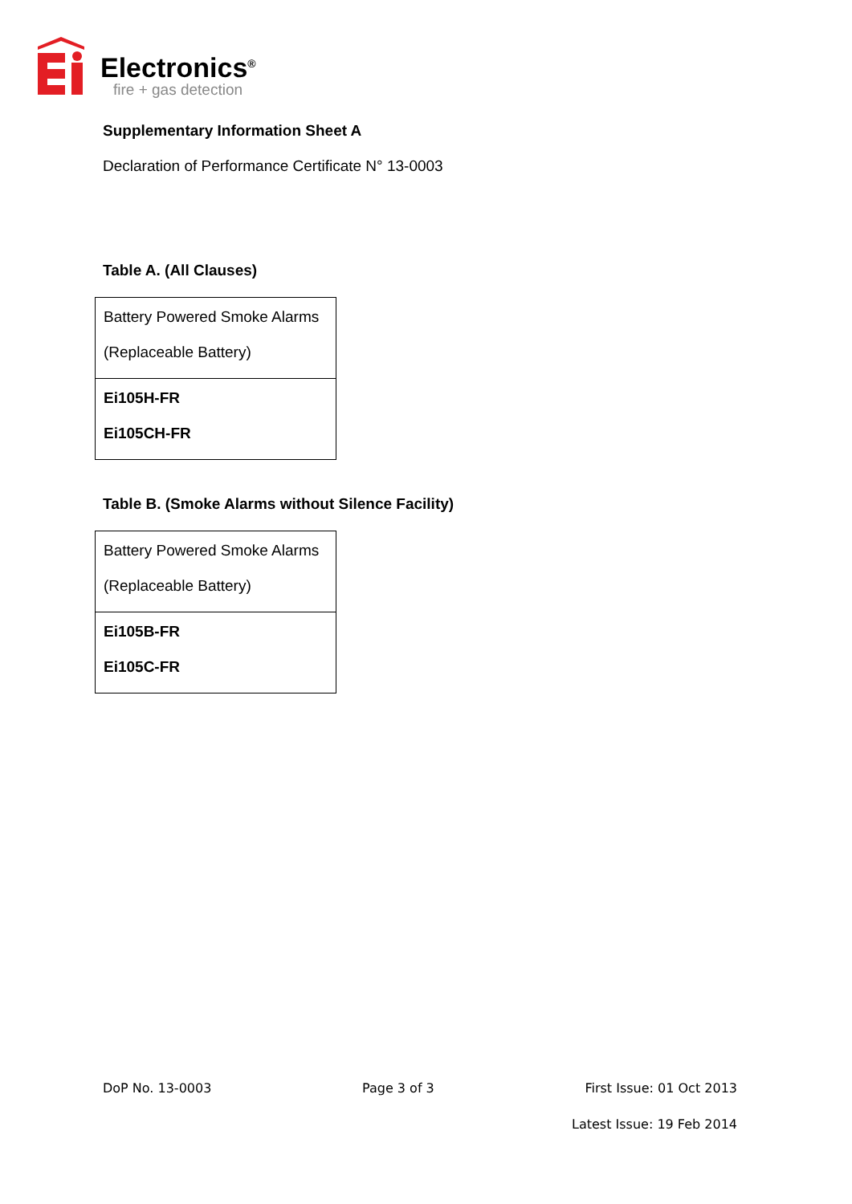Electronics<sup>®</sup>
fire + gas detection
Supplementary Information Sheet A
Declaration of Performance Certificate N° 13-0003
Table A. (All Clauses)
| Battery Powered Smoke Alarms (Replaceable Battery) |
| Ei105H-FR Ei105CH-FR |
Table B. (Smoke Alarms without Silence Facility)
| Battery Powered Smoke Alarms (Replaceable Battery) |
| Ei105B-FR Ei105C-FR |
DoP No. 13-0003 Page 3 of 3 First Issue: 01 Oct 2013
Latest Issue: 19 Feb 2014